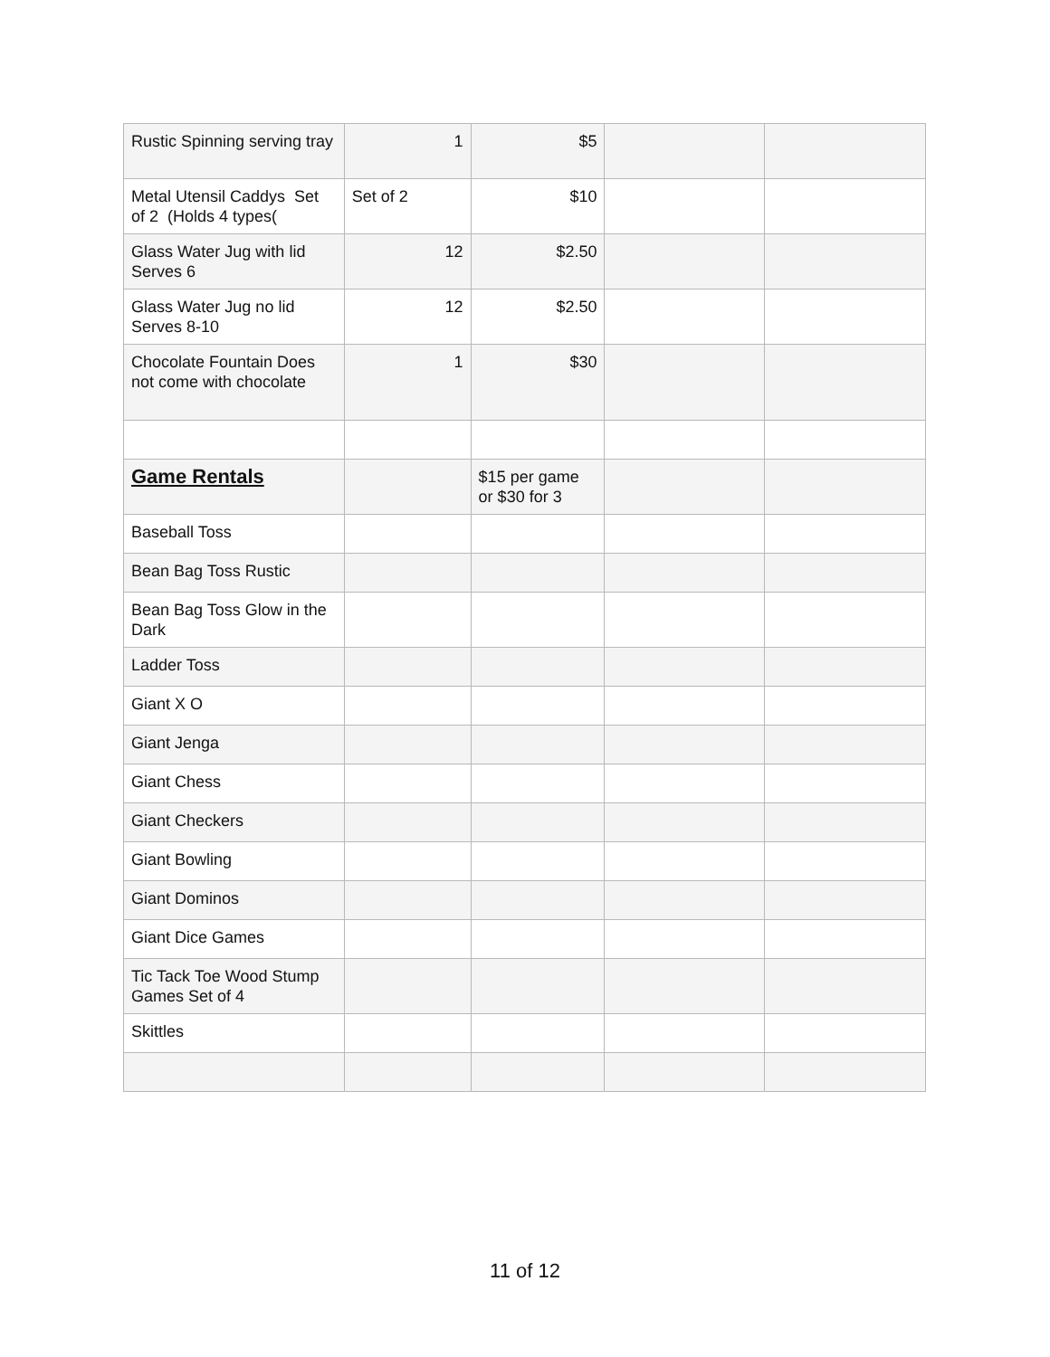| Rustic Spinning serving tray | 1 | $5 | | |
| Metal Utensil Caddys Set of 2 (Holds 4 types( | Set of 2 | $10 | | |
| Glass Water Jug with lid Serves 6 | 12 | $2.50 | | |
| Glass Water Jug no lid Serves 8-10 | 12 | $2.50 | | |
| Chocolate Fountain Does not come with chocolate | 1 | $30 | | |
| Game Rentals | | $15 per game or $30 for 3 | | |
| Baseball Toss | | | | |
| Bean Bag Toss Rustic | | | | |
| Bean Bag Toss Glow in the Dark | | | | |
| Ladder Toss | | | | |
| Giant X O | | | | |
| Giant Jenga | | | | |
| Giant Chess | | | | |
| Giant Checkers | | | | |
| Giant Bowling | | | | |
| Giant Dominos | | | | |
| Giant Dice Games | | | | |
| Tic Tack Toe Wood Stump Games Set of 4 | | | | |
| Skittles | | | | |
11 of 12